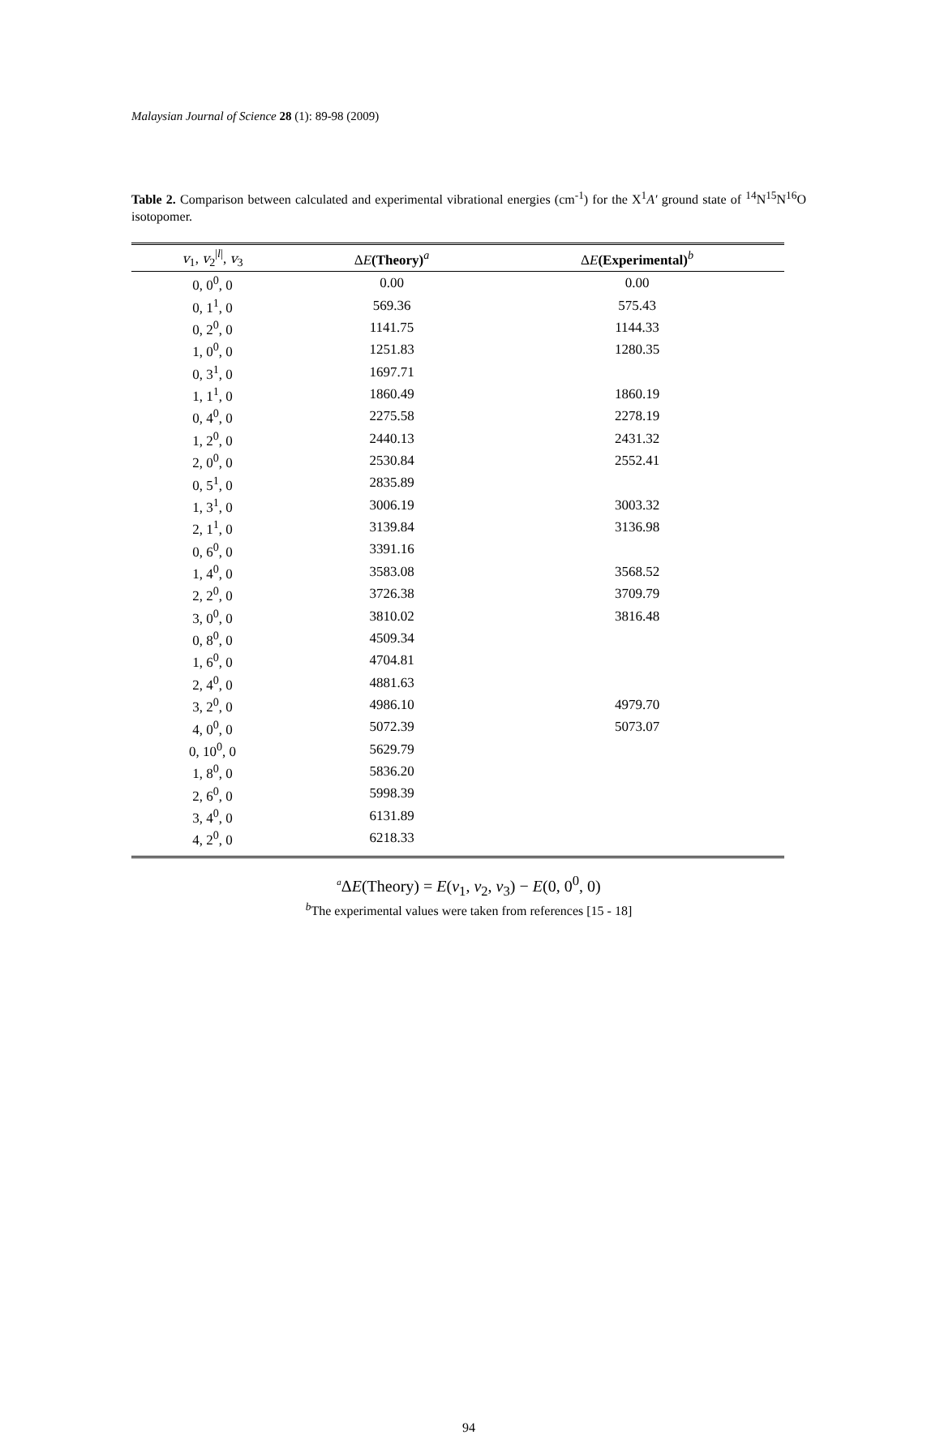Malaysian Journal of Science 28 (1): 89-98 (2009)
Table 2. Comparison between calculated and experimental vibrational energies (cm<sup>-1</sup>) for the X<sup>1</sup>A′ ground state of <sup>14</sup>N<sup>15</sup>N<sup>16</sup>O isotopomer.
| v<sub>1</sub>, v<sub>2</sub><sup>/l/</sup>, v<sub>3</sub> | Δ E (Theory)<sup>a</sup> | Δ E (Experimental)<sup>b</sup> |
| --- | --- | --- |
| 0, 0<sup>0</sup>, 0 | 0.00 | 0.00 |
| 0, 1<sup>1</sup>, 0 | 569.36 | 575.43 |
| 0, 2<sup>0</sup>, 0 | 1141.75 | 1144.33 |
| 1, 0<sup>0</sup>, 0 | 1251.83 | 1280.35 |
| 0, 3<sup>1</sup>, 0 | 1697.71 | |
| 1, 1<sup>1</sup>, 0 | 1860.49 | 1860.19 |
| 0, 4<sup>0</sup>, 0 | 2275.58 | 2278.19 |
| 1, 2<sup>0</sup>, 0 | 2440.13 | 2431.32 |
| 2, 0<sup>0</sup>, 0 | 2530.84 | 2552.41 |
| 0, 5<sup>1</sup>, 0 | 2835.89 | |
| 1, 3<sup>1</sup>, 0 | 3006.19 | 3003.32 |
| 2, 1<sup>1</sup>, 0 | 3139.84 | 3136.98 |
| 0, 6<sup>0</sup>, 0 | 3391.16 | |
| 1, 4<sup>0</sup>, 0 | 3583.08 | 3568.52 |
| 2, 2<sup>0</sup>, 0 | 3726.38 | 3709.79 |
| 3, 0<sup>0</sup>, 0 | 3810.02 | 3816.48 |
| 0, 8<sup>0</sup>, 0 | 4509.34 | |
| 1, 6<sup>0</sup>, 0 | 4704.81 | |
| 2, 4<sup>0</sup>, 0 | 4881.63 | |
| 3, 2<sup>0</sup>, 0 | 4986.10 | 4979.70 |
| 4, 0<sup>0</sup>, 0 | 5072.39 | 5073.07 |
| 0, 10<sup>0</sup>, 0 | 5629.79 | |
| 1, 8<sup>0</sup>, 0 | 5836.20 | |
| 2, 6<sup>0</sup>, 0 | 5998.39 | |
| 3, 4<sup>0</sup>, 0 | 6131.89 | |
| 4, 2<sup>0</sup>, 0 | 6218.33 | |
<sup>a</sup> ΔE(Theory) = E(v<sub>1</sub>, v<sub>2</sub>, v<sub>3</sub>) − E(0, 0<sup>0</sup>, 0)
<sup>b</sup> The experimental values were taken from references [15 - 18]
94